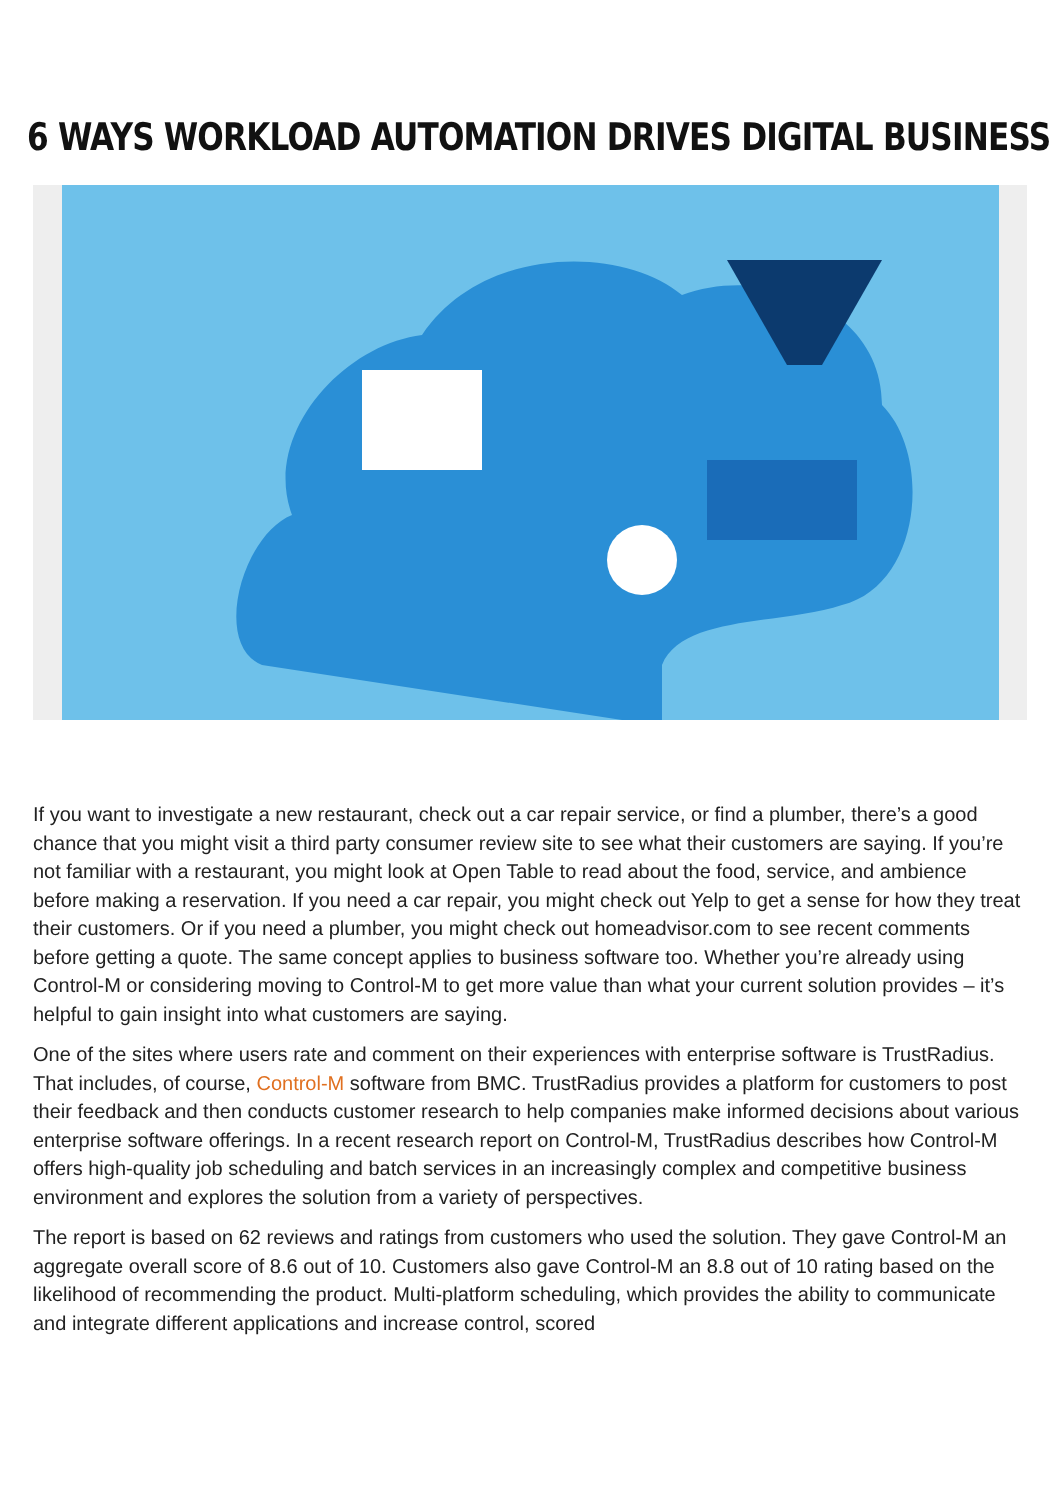6 WAYS WORKLOAD AUTOMATION DRIVES DIGITAL BUSINESS
If you want to investigate a new restaurant, check out a car repair service, or find a plumber, there’s a good chance that you might visit a third party consumer review site to see what their customers are saying. If you’re not familiar with a restaurant, you might look at Open Table to read about the food, service, and ambience before making a reservation. If you need a car repair, you might check out Yelp to get a sense for how they treat their customers. Or if you need a plumber, you might check out homeadvisor.com to see recent comments before getting a quote. The same concept applies to business software too. Whether you’re already using Control-M or considering moving to Control-M to get more value than what your current solution provides – it’s helpful to gain insight into what customers are saying.
One of the sites where users rate and comment on their experiences with enterprise software is TrustRadius. That includes, of course, Control-M software from BMC. TrustRadius provides a platform for customers to post their feedback and then conducts customer research to help companies make informed decisions about various enterprise software offerings. In a recent research report on Control-M, TrustRadius describes how Control-M offers high-quality job scheduling and batch services in an increasingly complex and competitive business environment and explores the solution from a variety of perspectives.
The report is based on 62 reviews and ratings from customers who used the solution. They gave Control-M an aggregate overall score of 8.6 out of 10. Customers also gave Control-M an 8.8 out of 10 rating based on the likelihood of recommending the product. Multi-platform scheduling, which provides the ability to communicate and integrate different applications and increase control, scored